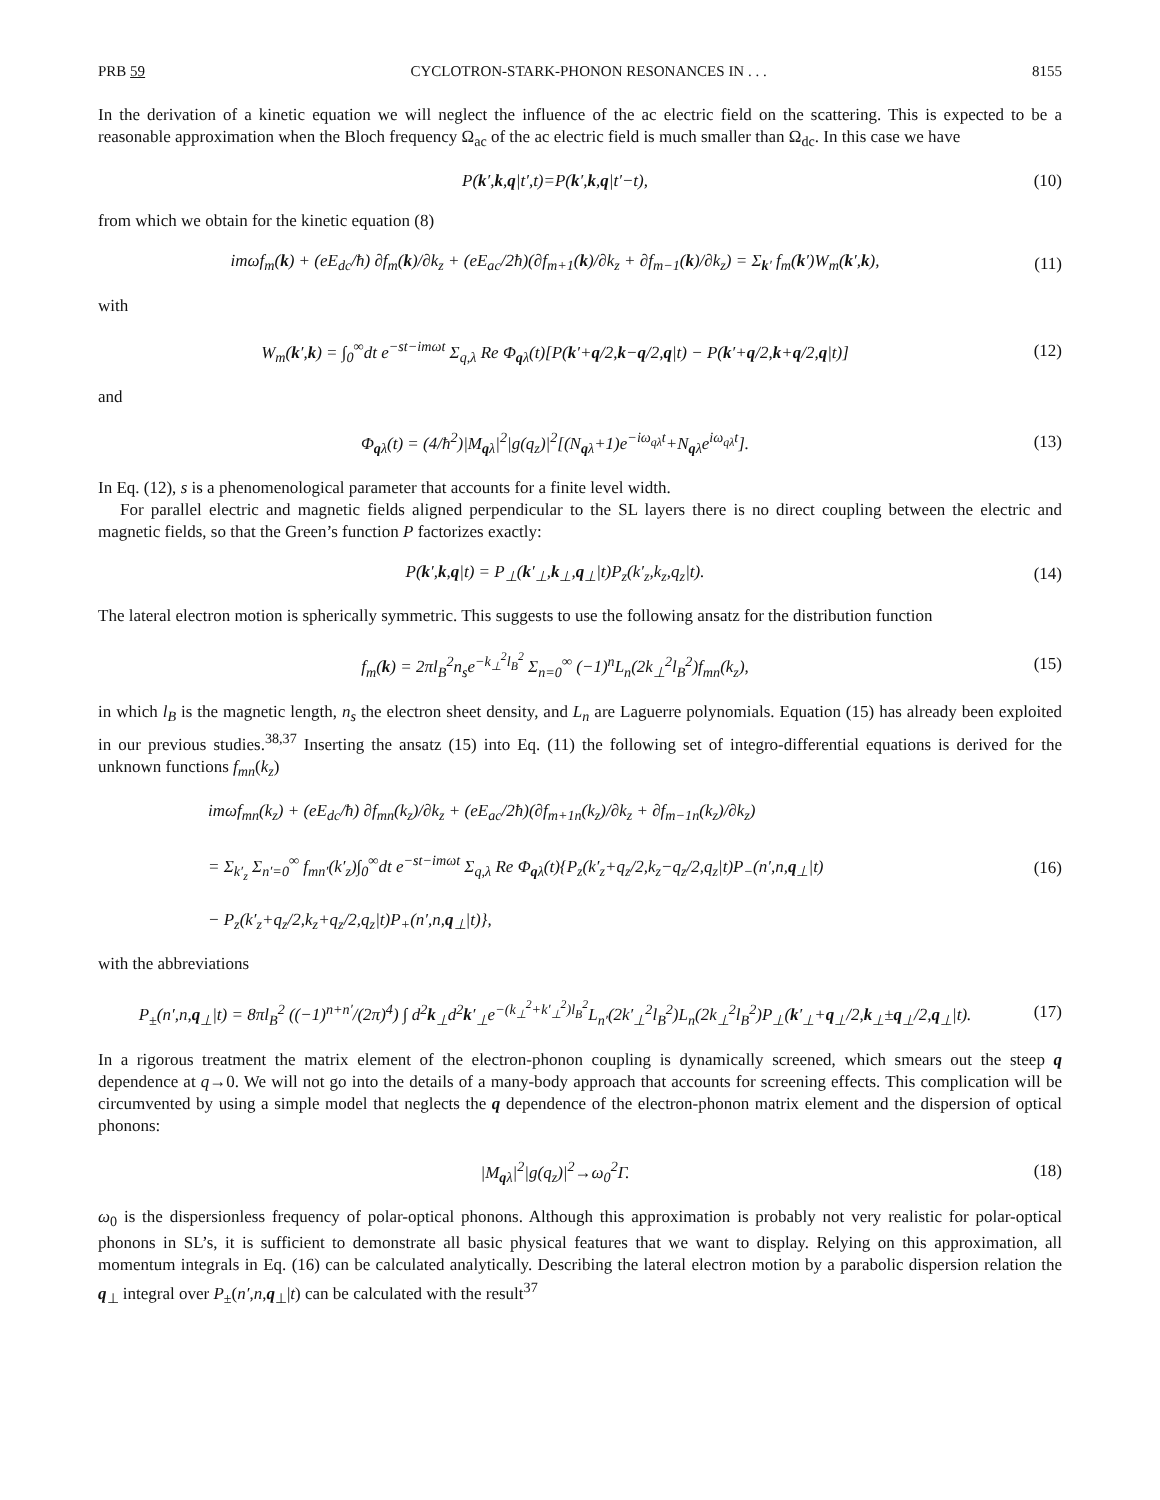PRB 59 CYCLOTRON-STARK-PHONON RESONANCES IN . . . 8155
In the derivation of a kinetic equation we will neglect the influence of the ac electric field on the scattering. This is expected to be a reasonable approximation when the Bloch frequency Ω<sub>ac</sub> of the ac electric field is much smaller than Ω<sub>dc</sub>. In this case we have
P(k′,k,q|t′,t)=P(k′,k,q|t′−t), (10)
from which we obtain for the kinetic equation (8)
imωf<sub>m</sub>(k) + (eE<sub>dc</sub>/ħ) ∂f<sub>m</sub>(k)/∂k<sub>z</sub> + (eE<sub>ac</sub>/2ħ)(∂f<sub>m+1</sub>(k)/∂k<sub>z</sub> + ∂f<sub>m−1</sub>(k)/∂k<sub>z</sub>) = Σ<sub>k′</sub> f<sub>m</sub>(k′)W<sub>m</sub>(k′,k),
(11)
with
W<sub>m</sub>(k′,k) = ∫<sub>0</sub><sup>∞</sup>dt e<sup>−st−imωt</sup> Σ<sub>q,λ</sub> Re Φ<sub>qλ</sub>(t)[P(k′+q/2,k−q/2,q|t) − P(k′+q/2,k+q/2,q|t)]
(12)
and
Φ<sub>qλ</sub>(t) = (4/ħ<sup>2</sup>)|M<sub>qλ</sub>|<sup>2</sup>|g(q<sub>z</sub>)|<sup>2</sup>[(N<sub>qλ</sub>+1)e<sup>−iω<sub>qλ</sub>t</sup>+N<sub>qλ</sub>e<sup>iω<sub>qλ</sub>t</sup>].
(13)
In Eq. (12), s is a phenomenological parameter that accounts for a finite level width.
For parallel electric and magnetic fields aligned perpendicular to the SL layers there is no direct coupling between the electric and magnetic fields, so that the Green’s function P factorizes exactly:
P(k′,k,q|t) = P<sub>⊥</sub>(k′<sub>⊥</sub>,k<sub>⊥</sub>,q<sub>⊥</sub>|t)P<sub>z</sub>(k′<sub>z</sub>,k<sub>z</sub>,q<sub>z</sub>|t).
(14)
The lateral electron motion is spherically symmetric. This suggests to use the following ansatz for the distribution function
f<sub>m</sub>(k) = 2πl<sub>B</sub><sup>2</sup>n<sub>s</sub>e<sup>−k<sub>⊥</sub><sup>2</sup>l<sub>B</sub><sup>2</sup></sup> Σ<sub>n=0</sub><sup>∞</sup> (−1)<sup>n</sup>L<sub>n</sub>(2k<sub>⊥</sub><sup>2</sup>l<sub>B</sub><sup>2</sup>)f<sub>mn</sub>(k<sub>z</sub>),
(15)
in which l<sub>B</sub> is the magnetic length, n<sub>s</sub> the electron sheet density, and L<sub>n</sub> are Laguerre polynomials. Equation (15) has already been exploited in our previous studies.<sup>38,37</sup> Inserting the ansatz (15) into Eq. (11) the following set of integro-differential equations is derived for the unknown functions f<sub>mn</sub>(k<sub>z</sub>)
imωf<sub>mn</sub>(k<sub>z</sub>) + (eE<sub>dc</sub>/ħ) ∂f<sub>mn</sub>(k<sub>z</sub>)/∂k<sub>z</sub> + (eE<sub>ac</sub>/2ħ)(∂f<sub>m+1n</sub>(k<sub>z</sub>)/∂k<sub>z</sub> + ∂f<sub>m−1n</sub>(k<sub>z</sub>)/∂k<sub>z</sub>)
= Σ<sub>k′<sub>z</sub></sub> Σ<sub>n′=0</sub><sup>∞</sup> f<sub>mn′</sub>(k′<sub>z</sub>)∫<sub>0</sub><sup>∞</sup>dt e<sup>−st−imωt</sup> Σ<sub>q,λ</sub> Re Φ<sub>qλ</sub>(t){P<sub>z</sub>(k′<sub>z</sub>+q<sub>z</sub>/2,k<sub>z</sub>−q<sub>z</sub>/2,q<sub>z</sub>|t)P<sub>−</sub>(n′,n,q<sub>⊥</sub>|t)
− P<sub>z</sub>(k′<sub>z</sub>+q<sub>z</sub>/2,k<sub>z</sub>+q<sub>z</sub>/2,q<sub>z</sub>|t)P<sub>+</sub>(n′,n,q<sub>⊥</sub>|t)},
(16)
with the abbreviations
P<sub>±</sub>(n′,n,q<sub>⊥</sub>|t) = 8πl<sub>B</sub><sup>2</sup> ((−1)<sup>n+n′</sup>/(2π)<sup>4</sup>) ∫ d<sup>2</sup>k<sub>⊥</sub>d<sup>2</sup>k′<sub>⊥</sub>e<sup>−(k<sub>⊥</sub><sup>2</sup>+k′<sub>⊥</sub><sup>2</sup>)l<sub>B</sub><sup>2</sup></sup>L<sub>n′</sub>(2k′<sub>⊥</sub><sup>2</sup>l<sub>B</sub><sup>2</sup>)L<sub>n</sub>(2k<sub>⊥</sub><sup>2</sup>l<sub>B</sub><sup>2</sup>)P<sub>⊥</sub>(k′<sub>⊥</sub>+q<sub>⊥</sub>/2,k<sub>⊥</sub>±q<sub>⊥</sub>/2,q<sub>⊥</sub>|t).
(17)
In a rigorous treatment the matrix element of the electron-phonon coupling is dynamically screened, which smears out the steep q dependence at q→0. We will not go into the details of a many-body approach that accounts for screening effects. This complication will be circumvented by using a simple model that neglects the q dependence of the electron-phonon matrix element and the dispersion of optical phonons:
|M<sub>qλ</sub>|<sup>2</sup>|g(q<sub>z</sub>)|<sup>2</sup>→ω<sub>0</sub><sup>2</sup>Γ. (18)
ω<sub>0</sub> is the dispersionless frequency of polar-optical phonons. Although this approximation is probably not very realistic for polar-optical phonons in SL’s, it is sufficient to demonstrate all basic physical features that we want to display. Relying on this approximation, all momentum integrals in Eq. (16) can be calculated analytically. Describing the lateral electron motion by a parabolic dispersion relation the q<sub>⊥</sub> integral over P<sub>±</sub>(n′,n,q<sub>⊥</sub>|t) can be calculated with the result<sup>37</sup>